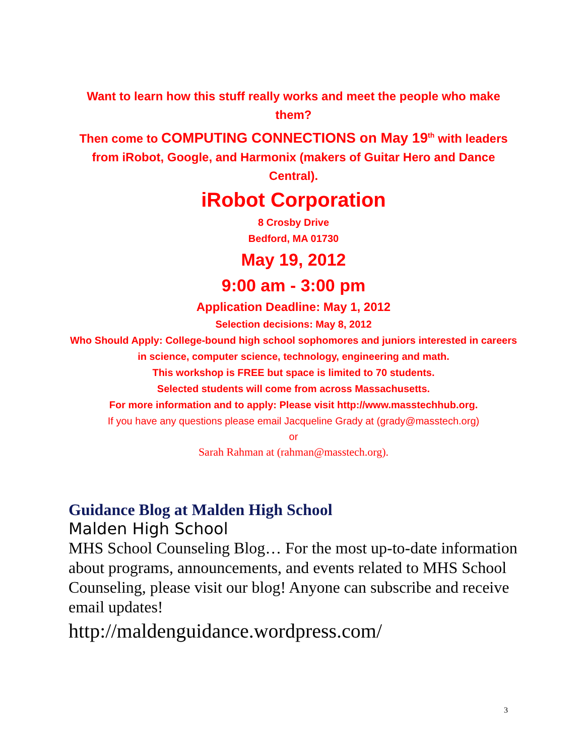Want to learn how this stuff really works and meet the people who make them?
Then come to COMPUTING CONNECTIONS on May 19<sup>th</sup> with leaders from iRobot, Google, and Harmonix (makers of Guitar Hero and Dance Central).
iRobot Corporation
8 Crosby Drive
Bedford, MA 01730
May 19, 2012
9:00 am - 3:00 pm
Application Deadline: May 1, 2012
Selection decisions: May 8, 2012
Who Should Apply: College-bound high school sophomores and juniors interested in careers in science, computer science, technology, engineering and math.
This workshop is FREE but space is limited to 70 students.
Selected students will come from across Massachusetts.
For more information and to apply: Please visit http://www.masstechhub.org.
If you have any questions please email Jacqueline Grady at (grady@masstech.org)
or
Sarah Rahman at (rahman@masstech.org).
Guidance Blog at Malden High School
Malden High School
MHS School Counseling Blog… For the most up-to-date information about programs, announcements, and events related to MHS School Counseling, please visit our blog! Anyone can subscribe and receive email updates!
http://maldenguidance.wordpress.com/
3